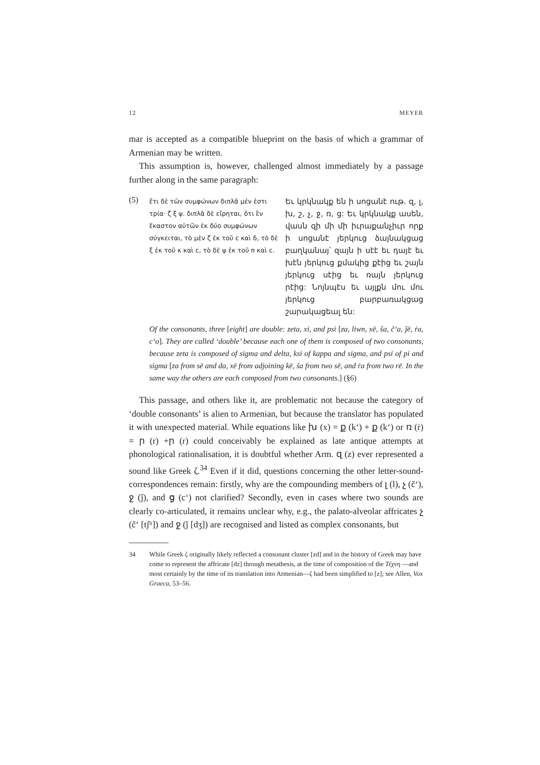12 MEYER
mar is accepted as a compatible blueprint on the basis of which a grammar of Armenian may be written.
This assumption is, however, challenged almost immediately by a passage further along in the same paragraph:
(5)
ἔτι δὲ τῶν συμφώνων διπλᾶ μέν ἐστι τρία· ζ ξ ψ. διπλᾶ δὲ εἴρηται, ὅτι ἓν ἕκαστον αὐτῶν ἐκ δύο συμφώνων σύγκειται, τὸ μὲν ζ ἐκ τοῦ c καὶ δ, τὸ δὲ ξ ἐκ τοῦ κ καὶ c, τὸ δὲ ψ ἐκ τοῦ π καὶ c.
Եւ կրկնակք են ի սոցանէ ութ. զ, լ, խ, շ, չ, ջ, ռ, ց: Եւ կրկնակք ասեն, վասն զի մի մի իւրաքանչիւր որք ի սոցանէ յերկուց ձայնակցաց բաղկանայ՝ զայն ի սէէ եւ դայէ եւ խէն յերկուց քմակից քէից եւ շայն յերկուց սէից եւ ռայն յերկուց րէից: Նոյնպէս եւ այլքն մու մու յերկուց բարբառակցաց շարակացեալ են:
Of the consonants, three [eight] are double: zeta, xi, and psi [za, liwn, xē, ša, č‘a, ǰē, ṙa, c‘o]. They are called ‘double’ because each one of them is composed of two consonants, because zeta is composed of sigma and delta, ksi of kappa and sigma, and psi of pi and sigma [za from sē and da, xē from adjoining kē, ša from two sē, and ṙa from two rē. In the same way the others are each composed from two consonants.] (§6)
This passage, and others like it, are problematic not because the category of ‘double consonants’ is alien to Armenian, but because the translator has populated it with unexpected material. While equations like խ (x) = ք (k‘) + ք (k‘) or ռ (ṙ) = ր (r) +ր (r) could conceivably be explained as late antique attempts at phonological rationalisation, it is doubtful whether Arm. զ (z) ever represented a sound like Greek ζ.<sup>34</sup> Even if it did, questions concerning the other letter-sound-correspondences remain: firstly, why are the compounding members of լ (l), չ (č‘), ջ (ǰ), and ց (c‘) not clarified? Secondly, even in cases where two sounds are clearly co-articulated, it remains unclear why, e.g., the palato-alveolar affricates չ (č‘ [tʃʰ]) and ջ (ǰ [dʒ]) are recognised and listed as complex consonants, but
34 While Greek ζ originally likely reflected a consonant cluster [zd] and in the history of Greek may have come to represent the affricate [dz] through metathesis, at the time of composition of the Τέχνη —and most certainly by the time of its translation into Armenian—ζ had been simplified to [z]; see Allen, Vox Graeca, 53–56.